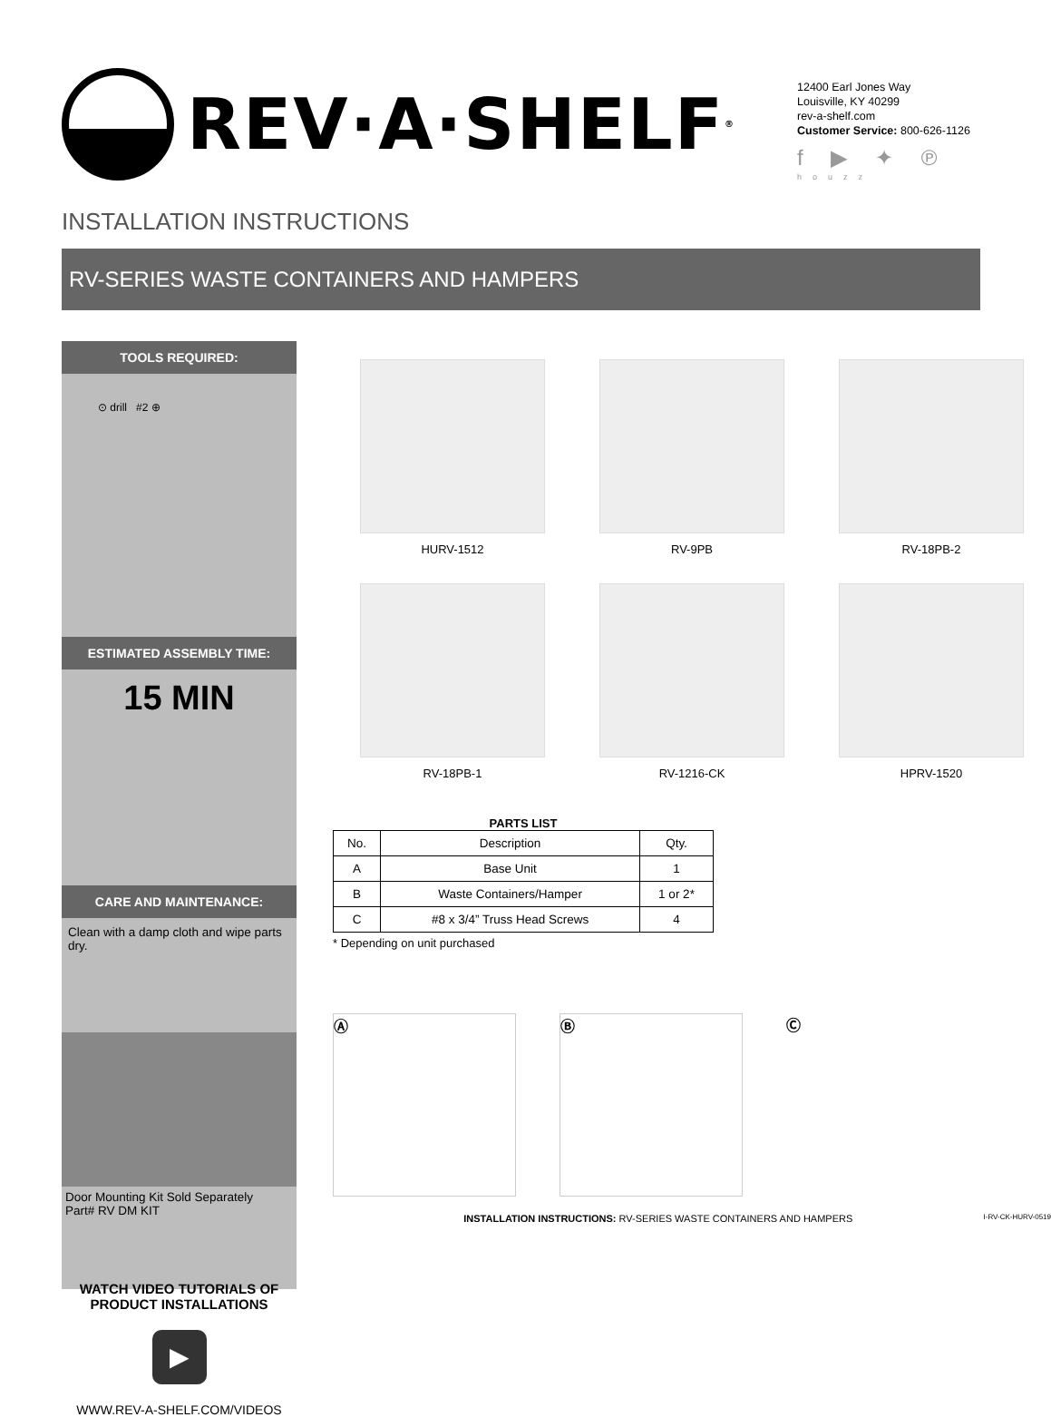REV·A·SHELF<sup>®</sup>
12400 Earl Jones Way
Louisville, KY 40299
rev-a-shelf.com
Customer Service: 800-626-1126
f ▶ ✦ ℗ houzz
INSTALLATION INSTRUCTIONS
RV-SERIES WASTE CONTAINERS AND HAMPERS
TOOLS REQUIRED:
⊙ drill #2 ⊕
ESTIMATED ASSEMBLY TIME:
15 MIN
CARE AND MAINTENANCE:
Clean with a damp cloth and wipe parts dry.
Door Mounting Kit Sold Separately
Part# RV DM KIT
WATCH VIDEO TUTORIALS OF PRODUCT INSTALLATIONS
▶
WWW.REV-A-SHELF.COM/VIDEOS
HURV-1512
RV-9PB
RV-18PB-2
RV-18PB-1
RV-1216-CK
HPRV-1520
PARTS LIST
| No. | Description | Qty. |
| --- | --- | --- |
| A | Base Unit | 1 |
| B | Waste Containers/Hamper | 1 or 2* |
| C | #8 x 3/4” Truss Head Screws | 4 |
* Depending on unit purchased
Ⓐ Ⓑ Ⓒ
INSTALLATION INSTRUCTIONS: RV-SERIES WASTE CONTAINERS AND HAMPERS I-RV-CK-HURV-0519